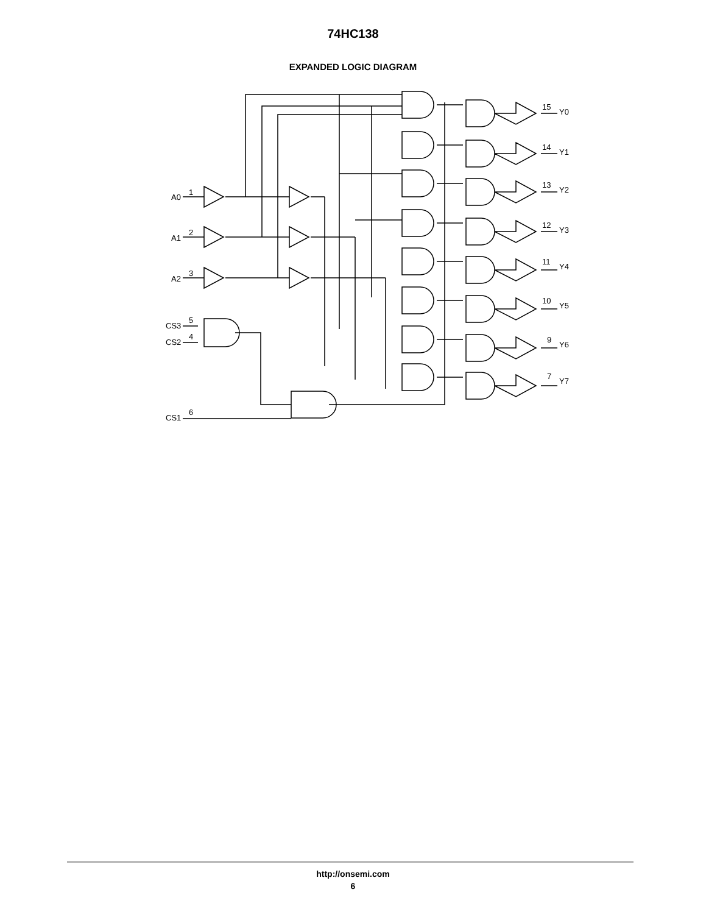74HC138
EXPANDED LOGIC DIAGRAM
A0
1
A1
2
A2
3
CS3
5
CS2
4
CS1
6
15
Y0
14
Y1
13
Y2
12
Y3
11
Y4
10
Y5
9
Y6
7
Y7
http://onsemi.com
6